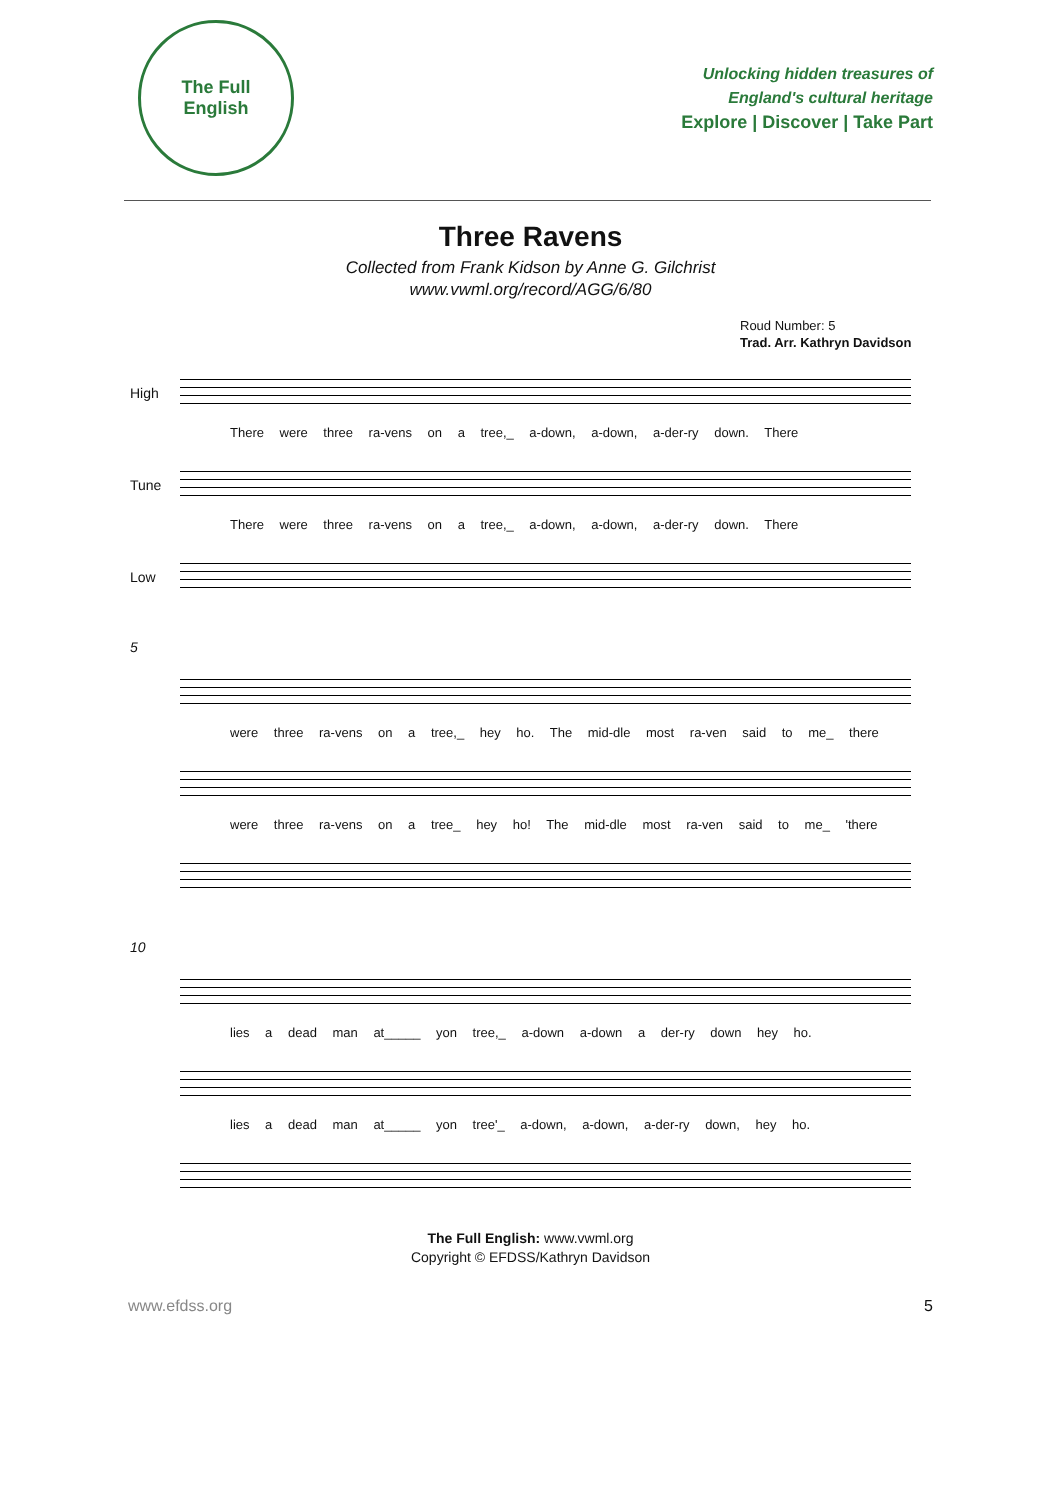The Full
English
Unlocking hidden treasures of
England's cultural heritage
Explore | Discover | Take Part
Three Ravens
Collected from Frank Kidson by Anne G. Gilchrist
www.vwml.org/record/AGG/6/80
Roud Number: 5
Trad. Arr. Kathryn Davidson
High
There were three ra-vens on a tree,_ a-down, a-down, a-der-ry down. There
Tune
There were three ra-vens on a tree,_ a-down, a-down, a-der-ry down. There
Low
5
were three ra-vens on a tree,_ hey ho. The mid-dle most ra-ven said to me_ there
were three ra-vens on a tree_ hey ho! The mid-dle most ra-ven said to me_ 'there
10
lies a dead man at_____ yon tree,_ a-down a-down a der-ry down hey ho.
lies a dead man at_____ yon tree'_ a-down, a-down, a-der-ry down, hey ho.
The Full English: www.vwml.org
Copyright © EFDSS/Kathryn Davidson
www.efdss.org 5